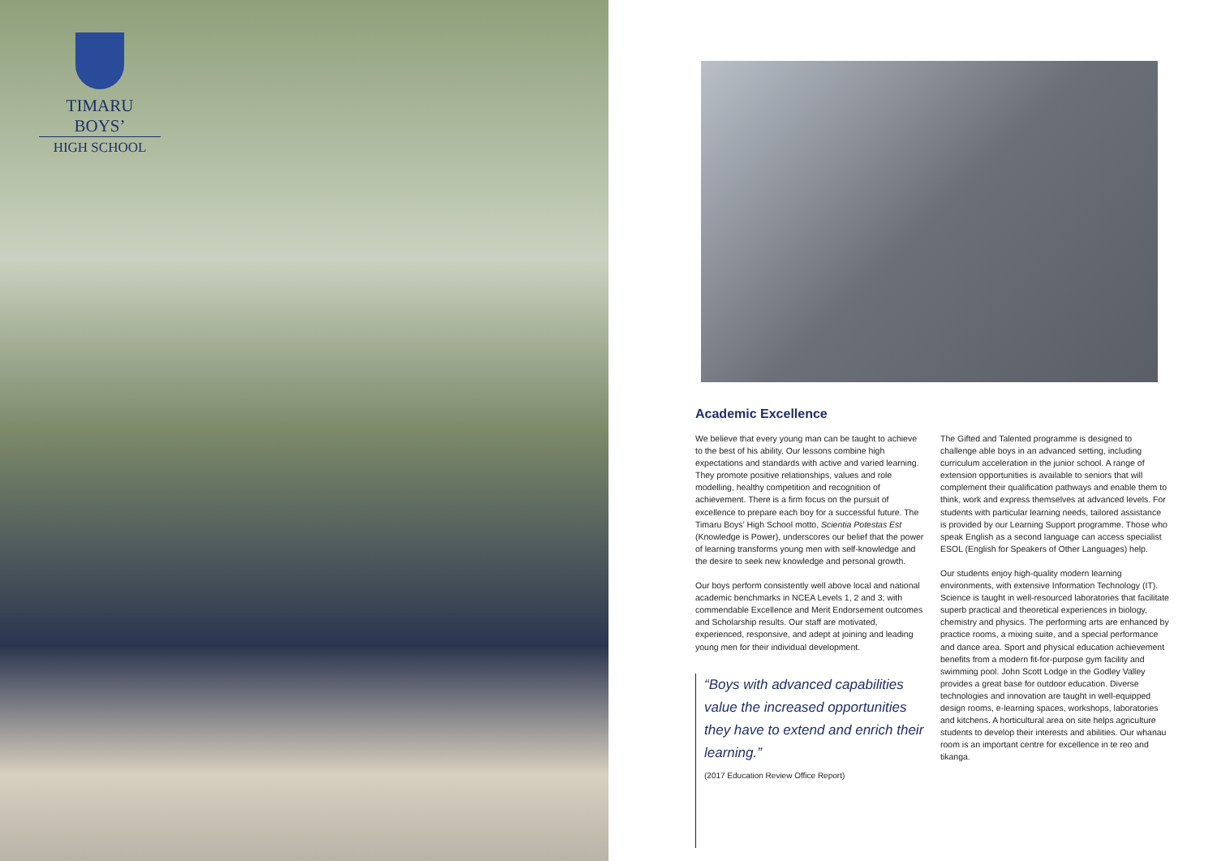TIMARU BOYS’
HIGH SCHOOL
Academic Excellence
We believe that every young man can be taught to achieve to the best of his ability. Our lessons combine high expectations and standards with active and varied learning. They promote positive relationships, values and role modelling, healthy competition and recognition of achievement. There is a firm focus on the pursuit of excellence to prepare each boy for a successful future. The Timaru Boys’ High School motto, Scientia Potestas Est (Knowledge is Power), underscores our belief that the power of learning transforms young men with self-knowledge and the desire to seek new knowledge and personal growth.
Our boys perform consistently well above local and national academic benchmarks in NCEA Levels 1, 2 and 3; with commendable Excellence and Merit Endorsement outcomes and Scholarship results. Our staff are motivated, experienced, responsive, and adept at joining and leading young men for their individual development.
“Boys with advanced capabilities value the increased opportunities they have to extend and enrich their learning.”
(2017 Education Review Office Report)
The Gifted and Talented programme is designed to challenge able boys in an advanced setting, including curriculum acceleration in the junior school. A range of extension opportunities is available to seniors that will complement their qualification pathways and enable them to think, work and express themselves at advanced levels. For students with particular learning needs, tailored assistance is provided by our Learning Support programme. Those who speak English as a second language can access specialist ESOL (English for Speakers of Other Languages) help.
Our students enjoy high-quality modern learning environments, with extensive Information Technology (IT). Science is taught in well-resourced laboratories that facilitate superb practical and theoretical experiences in biology, chemistry and physics. The performing arts are enhanced by practice rooms, a mixing suite, and a special performance and dance area. Sport and physical education achievement benefits from a modern fit-for-purpose gym facility and swimming pool. John Scott Lodge in the Godley Valley provides a great base for outdoor education. Diverse technologies and innovation are taught in well-equipped design rooms, e-learning spaces, workshops, laboratories and kitchens. A horticultural area on site helps agriculture students to develop their interests and abilities. Our whanau room is an important centre for excellence in te reo and tikanga.